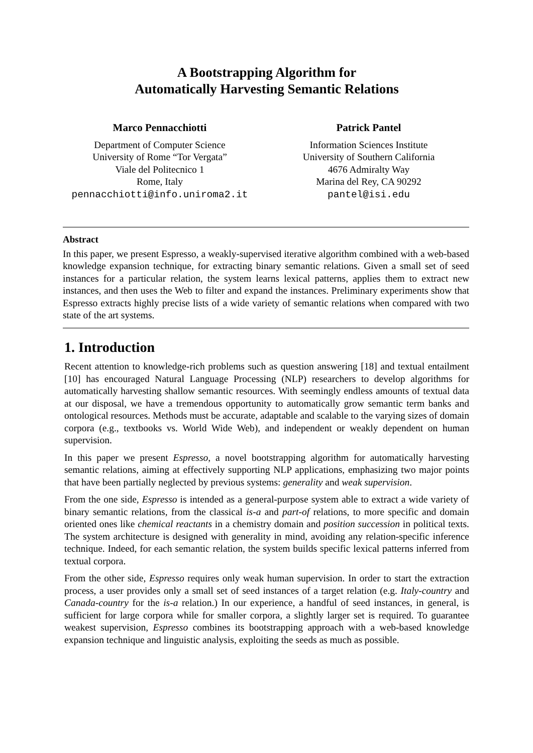A Bootstrapping Algorithm for
Automatically Harvesting Semantic Relations
Marco Pennacchiotti
Department of Computer Science
University of Rome “Tor Vergata”
Viale del Politecnico 1
Rome, Italy
pennacchiotti@info.uniroma2.it
Patrick Pantel
Information Sciences Institute
University of Southern California
4676 Admiralty Way
Marina del Rey, CA 90292
pantel@isi.edu
Abstract
In this paper, we present Espresso, a weakly-supervised iterative algorithm combined with a web-based knowledge expansion technique, for extracting binary semantic relations. Given a small set of seed instances for a particular relation, the system learns lexical patterns, applies them to extract new instances, and then uses the Web to filter and expand the instances. Preliminary experiments show that Espresso extracts highly precise lists of a wide variety of semantic relations when compared with two state of the art systems.
1. Introduction
Recent attention to knowledge-rich problems such as question answering [18] and textual entailment [10] has encouraged Natural Language Processing (NLP) researchers to develop algorithms for automatically harvesting shallow semantic resources. With seemingly endless amounts of textual data at our disposal, we have a tremendous opportunity to automatically grow semantic term banks and ontological resources. Methods must be accurate, adaptable and scalable to the varying sizes of domain corpora (e.g., textbooks vs. World Wide Web), and independent or weakly dependent on human supervision.
In this paper we present Espresso, a novel bootstrapping algorithm for automatically harvesting semantic relations, aiming at effectively supporting NLP applications, emphasizing two major points that have been partially neglected by previous systems: generality and weak supervision.
From the one side, Espresso is intended as a general-purpose system able to extract a wide variety of binary semantic relations, from the classical is-a and part-of relations, to more specific and domain oriented ones like chemical reactants in a chemistry domain and position succession in political texts. The system architecture is designed with generality in mind, avoiding any relation-specific inference technique. Indeed, for each semantic relation, the system builds specific lexical patterns inferred from textual corpora.
From the other side, Espresso requires only weak human supervision. In order to start the extraction process, a user provides only a small set of seed instances of a target relation (e.g. Italy-country and Canada-country for the is-a relation.) In our experience, a handful of seed instances, in general, is sufficient for large corpora while for smaller corpora, a slightly larger set is required. To guarantee weakest supervision, Espresso combines its bootstrapping approach with a web-based knowledge expansion technique and linguistic analysis, exploiting the seeds as much as possible.